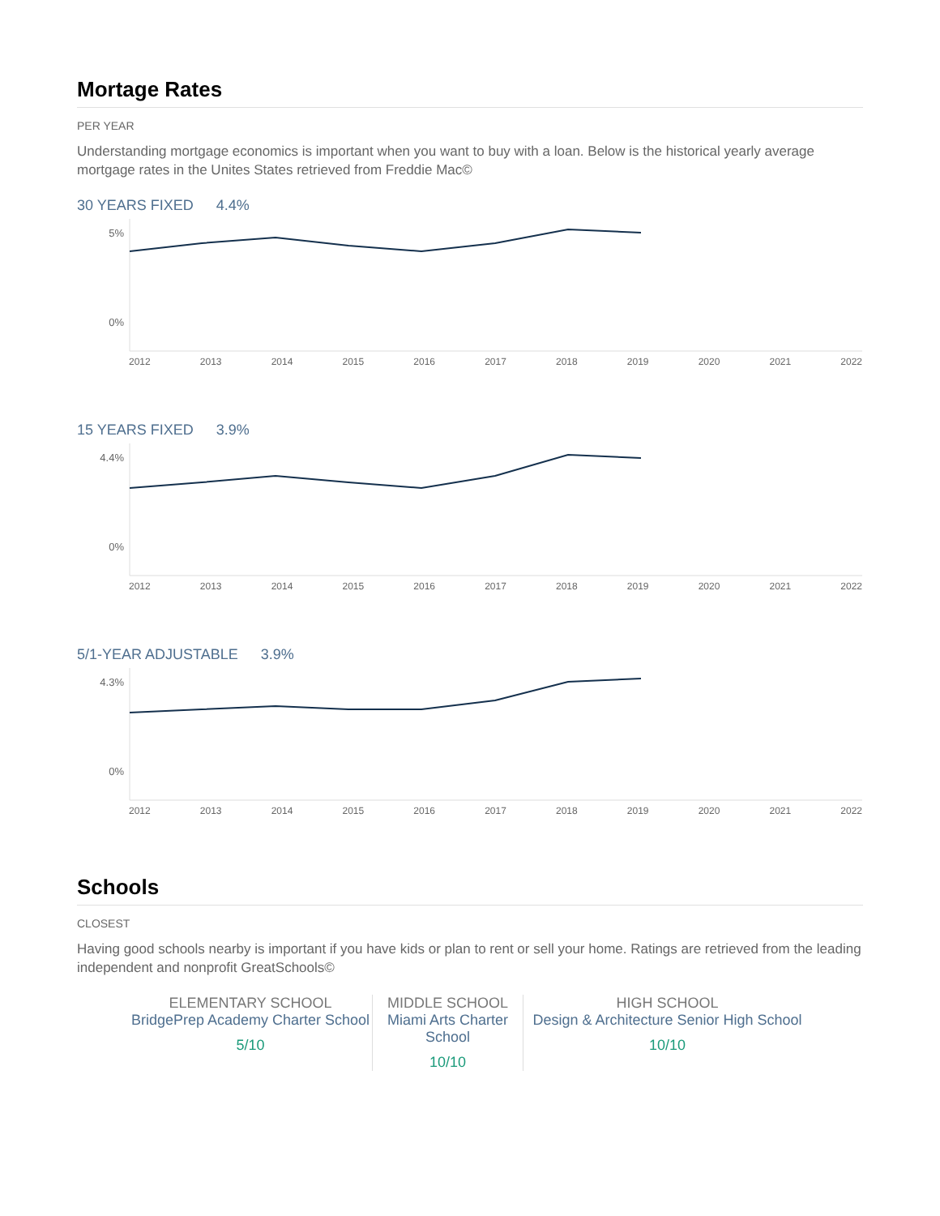Mortage Rates
PER YEAR
Understanding mortgage economics is important when you want to buy with a loan. Below is the historical yearly average mortgage rates in the Unites States retrieved from Freddie Mac©
30 YEARS FIXED 4.4%
5%
0%
2012 2013 2014 2015 2016 2017 2018 2019 2020 2021 2022
15 YEARS FIXED 3.9%
4.4%
0%
2012 2013 2014 2015 2016 2017 2018 2019 2020 2021 2022
5/1-YEAR ADJUSTABLE 3.9%
4.3%
0%
2012 2013 2014 2015 2016 2017 2018 2019 2020 2021 2022
Schools
CLOSEST
Having good schools nearby is important if you have kids or plan to rent or sell your home. Ratings are retrieved from the leading independent and nonprofit GreatSchools©
ELEMENTARY SCHOOL
BridgePrep Academy Charter School
5/10
MIDDLE SCHOOL
Miami Arts Charter School
10/10
HIGH SCHOOL
Design & Architecture Senior High School
10/10